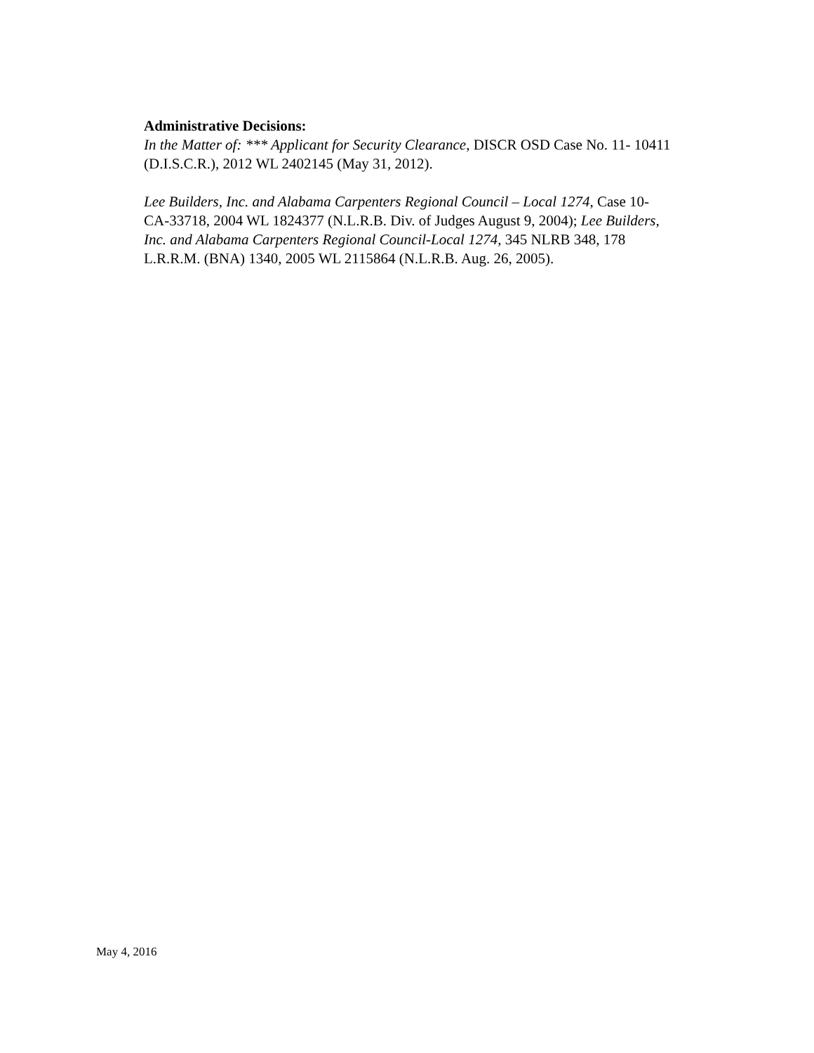Administrative Decisions:
In the Matter of: *** Applicant for Security Clearance, DISCR OSD Case No. 11- 10411
(D.I.S.C.R.), 2012 WL 2402145 (May 31, 2012).
Lee Builders, Inc. and Alabama Carpenters Regional Council – Local 1274, Case 10-
CA-33718, 2004 WL 1824377 (N.L.R.B. Div. of Judges August 9, 2004); Lee Builders,
Inc. and Alabama Carpenters Regional Council-Local 1274, 345 NLRB 348, 178
L.R.R.M. (BNA) 1340, 2005 WL 2115864 (N.L.R.B. Aug. 26, 2005).
May 4, 2016